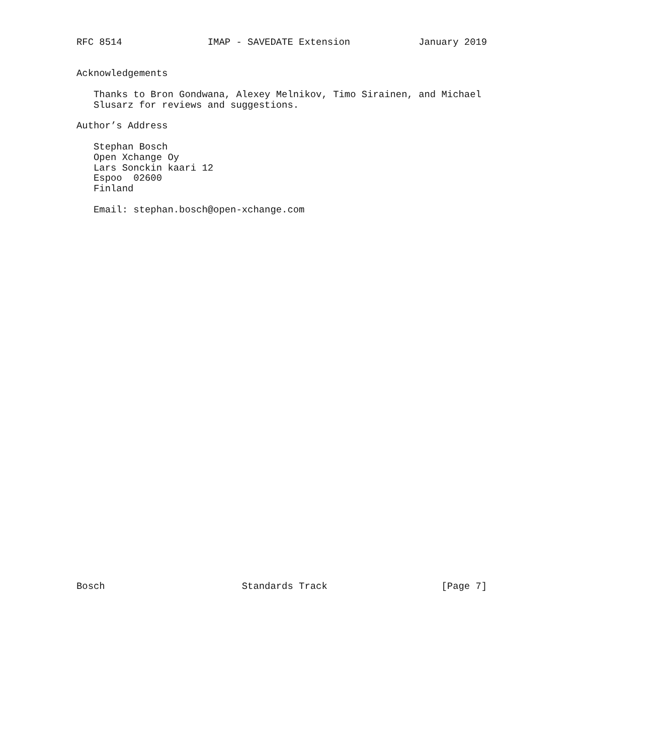RFC 8514               IMAP - SAVEDATE Extension            January 2019


Acknowledgements

   Thanks to Bron Gondwana, Alexey Melnikov, Timo Sirainen, and Michael
   Slusarz for reviews and suggestions.

Author’s Address

   Stephan Bosch
   Open Xchange Oy
   Lars Sonckin kaari 12
   Espoo  02600
   Finland

   Email: stephan.bosch@open-xchange.com



































Bosch                        Standards Track                    [Page 7]